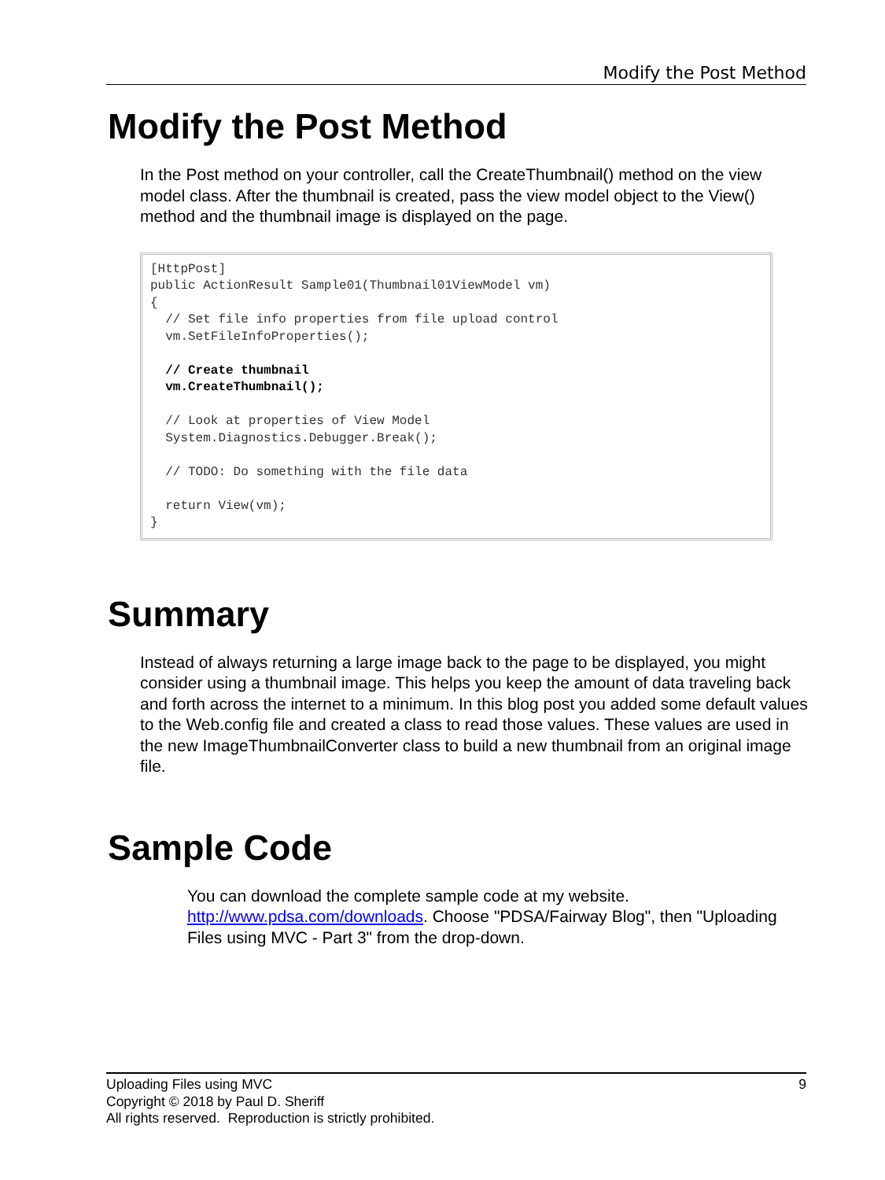Modify the Post Method
Modify the Post Method
In the Post method on your controller, call the CreateThumbnail() method on the view model class. After the thumbnail is created, pass the view model object to the View() method and the thumbnail image is displayed on the page.
[HttpPost]
public ActionResult Sample01(Thumbnail01ViewModel vm)
{
  // Set file info properties from file upload control
  vm.SetFileInfoProperties();

  // Create thumbnail
  vm.CreateThumbnail();

  // Look at properties of View Model
  System.Diagnostics.Debugger.Break();

  // TODO: Do something with the file data

  return View(vm);
}
Summary
Instead of always returning a large image back to the page to be displayed, you might consider using a thumbnail image. This helps you keep the amount of data traveling back and forth across the internet to a minimum. In this blog post you added some default values to the Web.config file and created a class to read those values. These values are used in the new ImageThumbnailConverter class to build a new thumbnail from an original image file.
Sample Code
You can download the complete sample code at my website. http://www.pdsa.com/downloads. Choose "PDSA/Fairway Blog", then "Uploading Files using MVC - Part 3" from the drop-down.
Uploading Files using MVC 9
Copyright © 2018 by Paul D. Sheriff
All rights reserved. Reproduction is strictly prohibited.